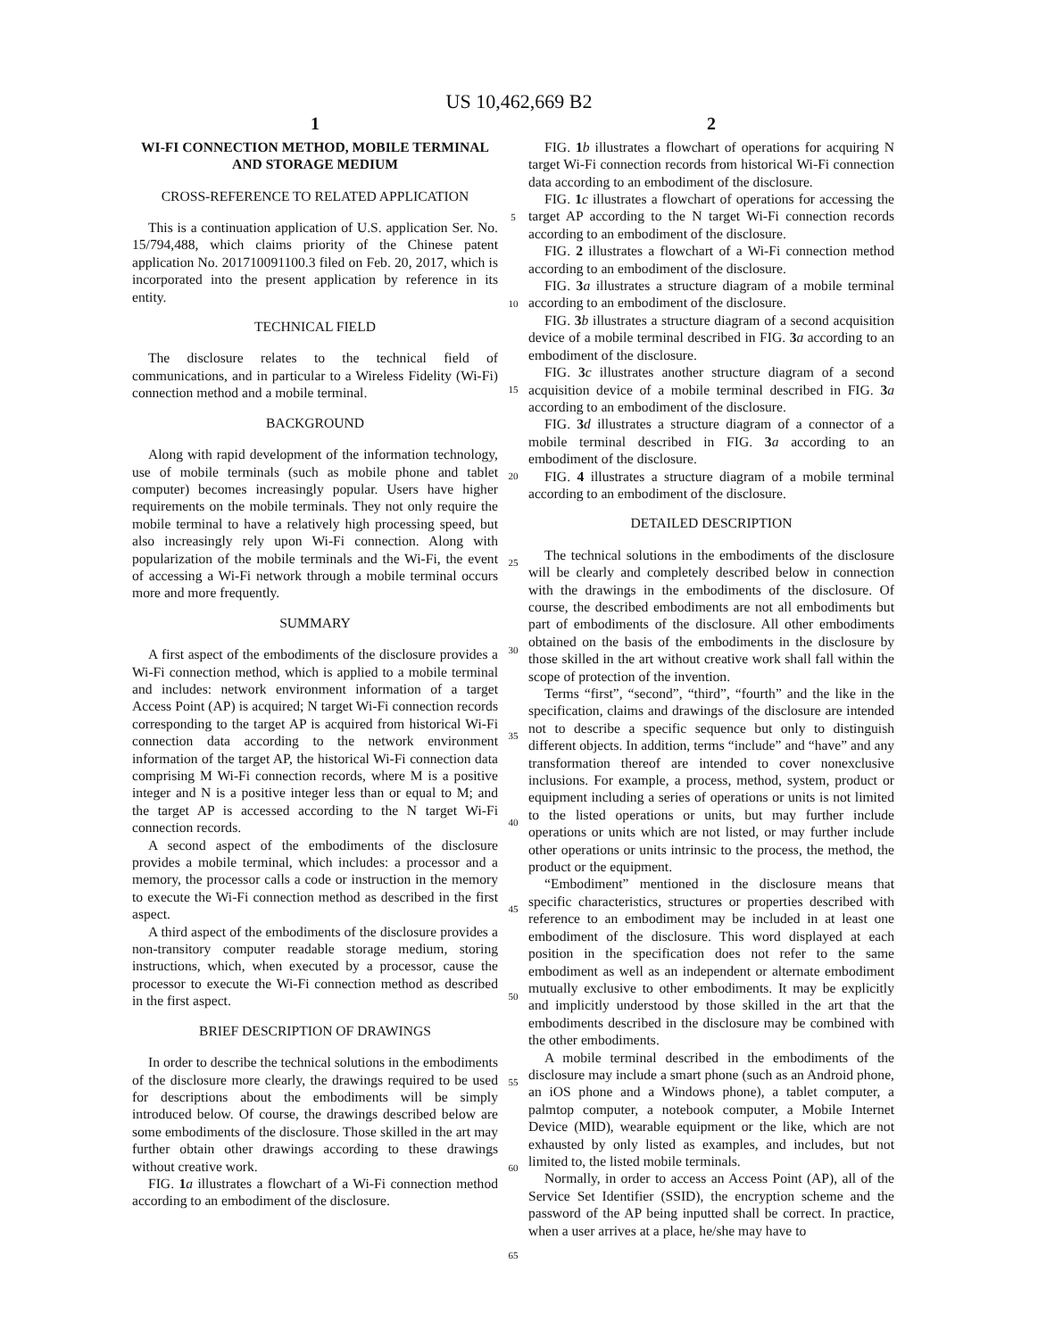US 10,462,669 B2
1
WI-FI CONNECTION METHOD, MOBILE TERMINAL AND STORAGE MEDIUM
CROSS-REFERENCE TO RELATED APPLICATION
This is a continuation application of U.S. application Ser. No. 15/794,488, which claims priority of the Chinese patent application No. 201710091100.3 filed on Feb. 20, 2017, which is incorporated into the present application by reference in its entity.
TECHNICAL FIELD
The disclosure relates to the technical field of communications, and in particular to a Wireless Fidelity (Wi-Fi) connection method and a mobile terminal.
BACKGROUND
Along with rapid development of the information technology, use of mobile terminals (such as mobile phone and tablet computer) becomes increasingly popular. Users have higher requirements on the mobile terminals. They not only require the mobile terminal to have a relatively high processing speed, but also increasingly rely upon Wi-Fi connection. Along with popularization of the mobile terminals and the Wi-Fi, the event of accessing a Wi-Fi network through a mobile terminal occurs more and more frequently.
SUMMARY
A first aspect of the embodiments of the disclosure provides a Wi-Fi connection method, which is applied to a mobile terminal and includes: network environment information of a target Access Point (AP) is acquired; N target Wi-Fi connection records corresponding to the target AP is acquired from historical Wi-Fi connection data according to the network environment information of the target AP, the historical Wi-Fi connection data comprising M Wi-Fi connection records, where M is a positive integer and N is a positive integer less than or equal to M; and the target AP is accessed according to the N target Wi-Fi connection records.
A second aspect of the embodiments of the disclosure provides a mobile terminal, which includes: a processor and a memory, the processor calls a code or instruction in the memory to execute the Wi-Fi connection method as described in the first aspect.
A third aspect of the embodiments of the disclosure provides a non-transitory computer readable storage medium, storing instructions, which, when executed by a processor, cause the processor to execute the Wi-Fi connection method as described in the first aspect.
BRIEF DESCRIPTION OF DRAWINGS
In order to describe the technical solutions in the embodiments of the disclosure more clearly, the drawings required to be used for descriptions about the embodiments will be simply introduced below. Of course, the drawings described below are some embodiments of the disclosure. Those skilled in the art may further obtain other drawings according to these drawings without creative work.
FIG. 1 a illustrates a flowchart of a Wi-Fi connection method according to an embodiment of the disclosure.
5
10
15
20
25
30
35
40
45
50
55
60
65
2
FIG. 1 b illustrates a flowchart of operations for acquiring N target Wi-Fi connection records from historical Wi-Fi connection data according to an embodiment of the disclosure.
FIG. 1 c illustrates a flowchart of operations for accessing the target AP according to the N target Wi-Fi connection records according to an embodiment of the disclosure.
FIG. 2 illustrates a flowchart of a Wi-Fi connection method according to an embodiment of the disclosure.
FIG. 3 a illustrates a structure diagram of a mobile terminal according to an embodiment of the disclosure.
FIG. 3 b illustrates a structure diagram of a second acquisition device of a mobile terminal described in FIG. 3 a according to an embodiment of the disclosure.
FIG. 3 c illustrates another structure diagram of a second acquisition device of a mobile terminal described in FIG. 3 a according to an embodiment of the disclosure.
FIG. 3 d illustrates a structure diagram of a connector of a mobile terminal described in FIG. 3 a according to an embodiment of the disclosure.
FIG. 4 illustrates a structure diagram of a mobile terminal according to an embodiment of the disclosure.
DETAILED DESCRIPTION
The technical solutions in the embodiments of the disclosure will be clearly and completely described below in connection with the drawings in the embodiments of the disclosure. Of course, the described embodiments are not all embodiments but part of embodiments of the disclosure. All other embodiments obtained on the basis of the embodiments in the disclosure by those skilled in the art without creative work shall fall within the scope of protection of the invention.
Terms “first”, “second”, “third”, “fourth” and the like in the specification, claims and drawings of the disclosure are intended not to describe a specific sequence but only to distinguish different objects. In addition, terms “include” and “have” and any transformation thereof are intended to cover nonexclusive inclusions. For example, a process, method, system, product or equipment including a series of operations or units is not limited to the listed operations or units, but may further include operations or units which are not listed, or may further include other operations or units intrinsic to the process, the method, the product or the equipment.
“Embodiment” mentioned in the disclosure means that specific characteristics, structures or properties described with reference to an embodiment may be included in at least one embodiment of the disclosure. This word displayed at each position in the specification does not refer to the same embodiment as well as an independent or alternate embodiment mutually exclusive to other embodiments. It may be explicitly and implicitly understood by those skilled in the art that the embodiments described in the disclosure may be combined with the other embodiments.
A mobile terminal described in the embodiments of the disclosure may include a smart phone (such as an Android phone, an iOS phone and a Windows phone), a tablet computer, a palmtop computer, a notebook computer, a Mobile Internet Device (MID), wearable equipment or the like, which are not exhausted by only listed as examples, and includes, but not limited to, the listed mobile terminals.
Normally, in order to access an Access Point (AP), all of the Service Set Identifier (SSID), the encryption scheme and the password of the AP being inputted shall be correct. In practice, when a user arrives at a place, he/she may have to